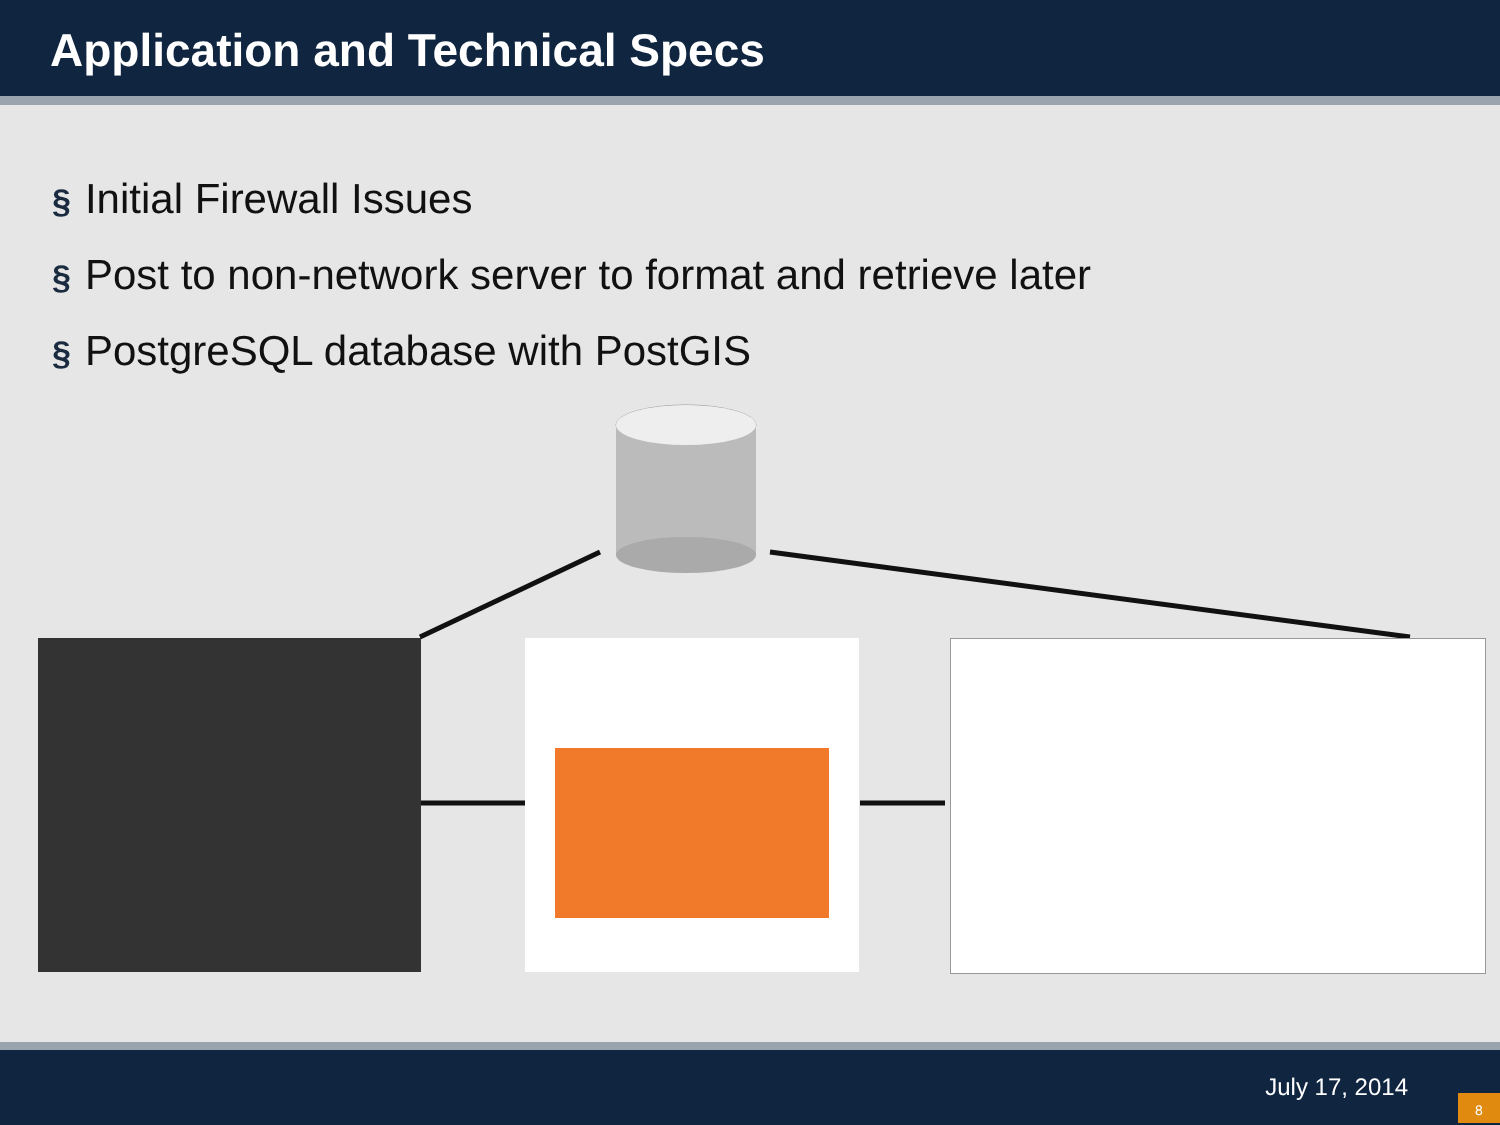Application and Technical Specs
§ Initial Firewall Issues
§ Post to non-network server to format and retrieve later
§ PostgreSQL database with PostGIS
July 17, 2014
8